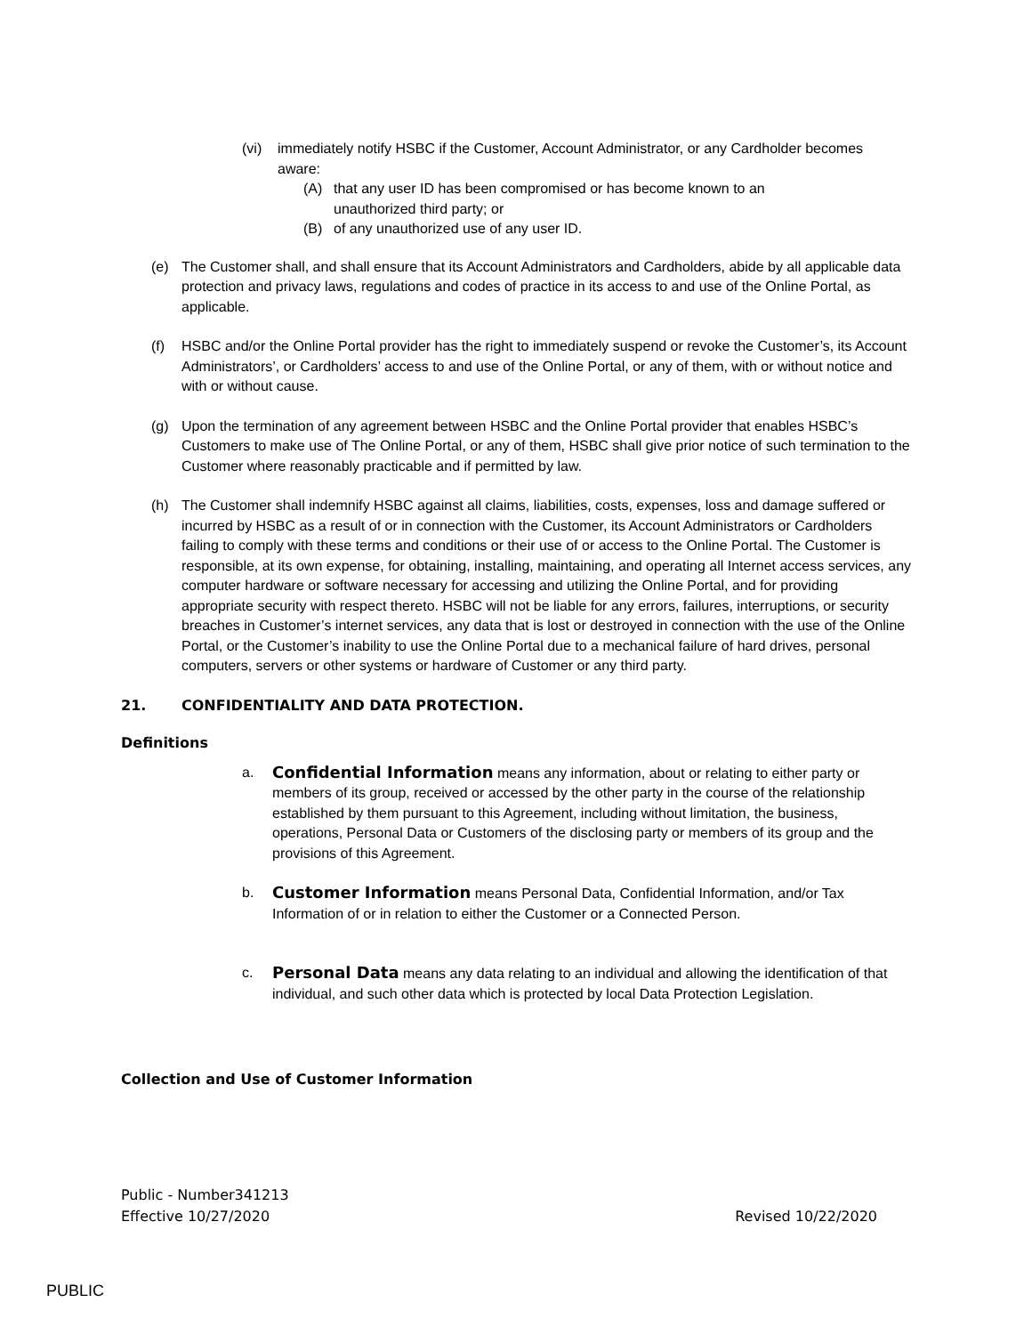(vi) immediately notify HSBC if the Customer, Account Administrator, or any Cardholder becomes aware:
(A) that any user ID has been compromised or has become known to an unauthorized third party; or
(B) of any unauthorized use of any user ID.
(e) The Customer shall, and shall ensure that its Account Administrators and Cardholders, abide by all applicable data protection and privacy laws, regulations and codes of practice in its access to and use of the Online Portal, as applicable.
(f) HSBC and/or the Online Portal provider has the right to immediately suspend or revoke the Customer’s, its Account Administrators’, or Cardholders’ access to and use of the Online Portal, or any of them, with or without notice and with or without cause.
(g) Upon the termination of any agreement between HSBC and the Online Portal provider that enables HSBC’s Customers to make use of The Online Portal, or any of them, HSBC shall give prior notice of such termination to the Customer where reasonably practicable and if permitted by law.
(h) The Customer shall indemnify HSBC against all claims, liabilities, costs, expenses, loss and damage suffered or incurred by HSBC as a result of or in connection with the Customer, its Account Administrators or Cardholders failing to comply with these terms and conditions or their use of or access to the Online Portal. The Customer is responsible, at its own expense, for obtaining, installing, maintaining, and operating all Internet access services, any computer hardware or software necessary for accessing and utilizing the Online Portal, and for providing appropriate security with respect thereto. HSBC will not be liable for any errors, failures, interruptions, or security breaches in Customer’s internet services, any data that is lost or destroyed in connection with the use of the Online Portal, or the Customer’s inability to use the Online Portal due to a mechanical failure of hard drives, personal computers, servers or other systems or hardware of Customer or any third party.
21. CONFIDENTIALITY AND DATA PROTECTION.
Definitions
a. Confidential Information means any information, about or relating to either party or members of its group, received or accessed by the other party in the course of the relationship established by them pursuant to this Agreement, including without limitation, the business, operations, Personal Data or Customers of the disclosing party or members of its group and the provisions of this Agreement.
b. Customer Information means Personal Data, Confidential Information, and/or Tax Information of or in relation to either the Customer or a Connected Person.
c. Personal Data means any data relating to an individual and allowing the identification of that individual, and such other data which is protected by local Data Protection Legislation.
Collection and Use of Customer Information
Public - Number341213
Effective 10/27/2020 Revised 10/22/2020
PUBLIC